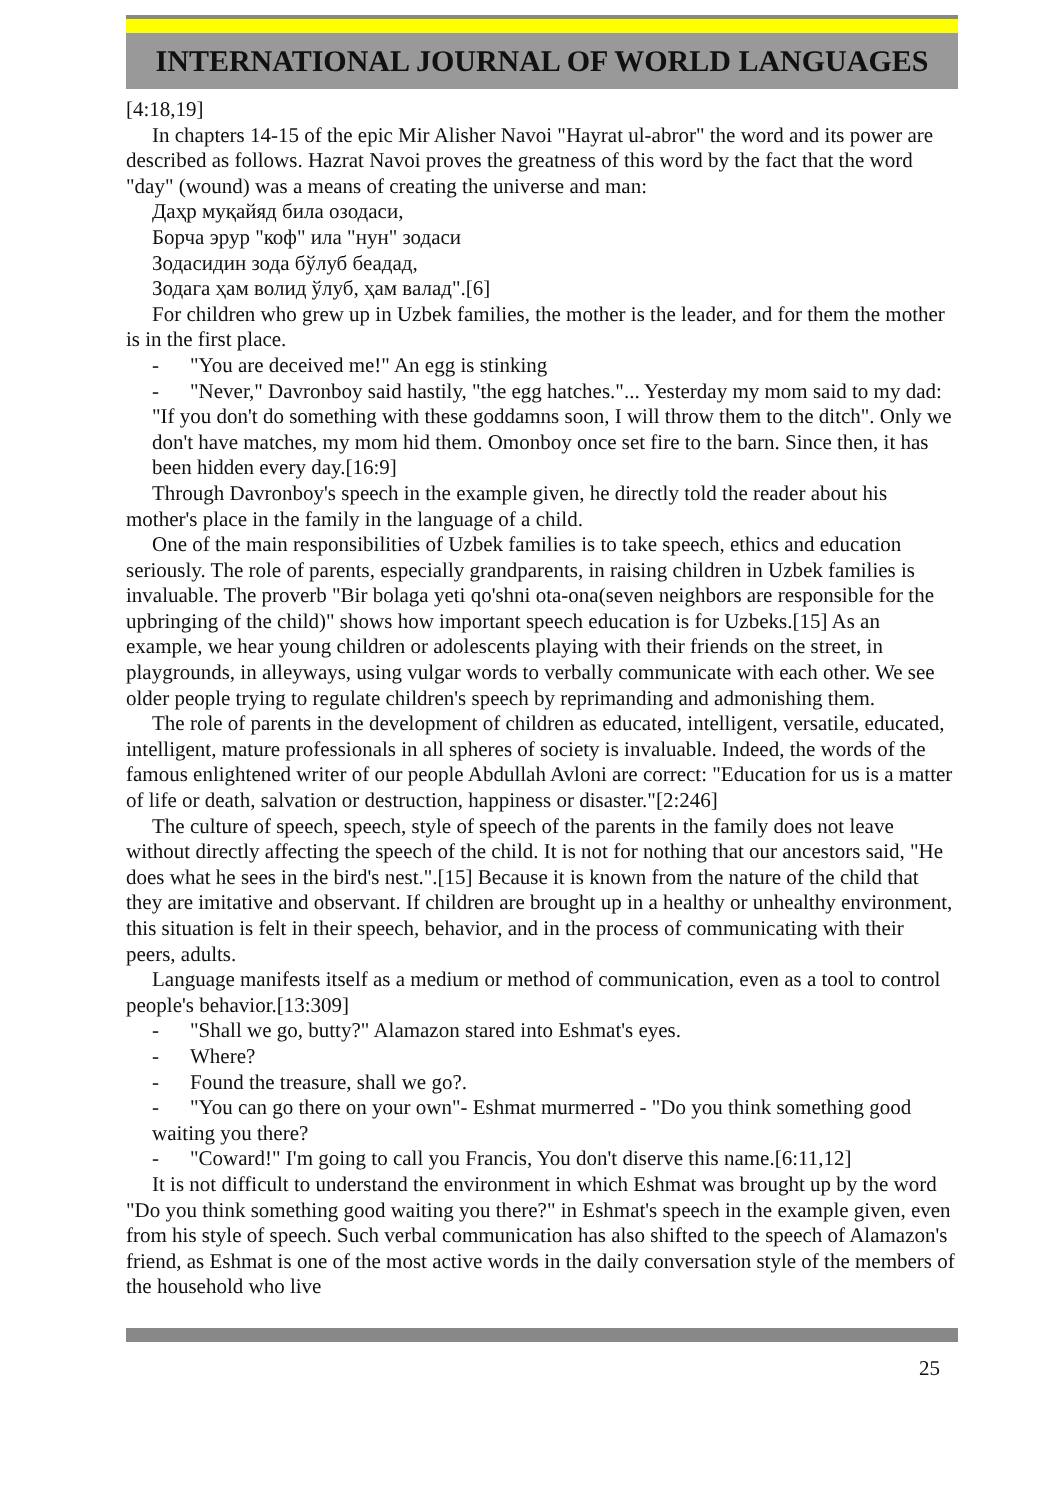INTERNATIONAL JOURNAL OF WORLD LANGUAGES
[4:18,19]
In chapters 14-15 of the epic Mir Alisher Navoi "Hayrat ul-abror" the word and its power are described as follows. Hazrat Navoi proves the greatness of this word by the fact that the word "day" (wound) was a means of creating the universe and man:
Даҳр муқайяд била озодаси,
Борча эрур "коф" ила "нун" зодаси
Зодасидин зода бўлуб беадад,
Зодага ҳам волид ўлуб, ҳам валад".[6]
For children who grew up in Uzbek families, the mother is the leader, and for them the mother is in the first place.
- "You are deceived me!" An egg is stinking
- "Never," Davronboy said hastily, "the egg hatches."... Yesterday my mom said to my dad: "If you don't do something with these goddamns soon, I will throw them to the ditch". Only we don't have matches, my mom hid them. Omonboy once set fire to the barn. Since then, it has been hidden every day.[16:9]
Through Davronboy's speech in the example given, he directly told the reader about his mother's place in the family in the language of a child.
One of the main responsibilities of Uzbek families is to take speech, ethics and education seriously. The role of parents, especially grandparents, in raising children in Uzbek families is invaluable. The proverb "Bir bolaga yeti qo'shni ota-ona(seven neighbors are responsible for the upbringing of the child)" shows how important speech education is for Uzbeks.[15] As an example, we hear young children or adolescents playing with their friends on the street, in playgrounds, in alleyways, using vulgar words to verbally communicate with each other. We see older people trying to regulate children's speech by reprimanding and admonishing them.
The role of parents in the development of children as educated, intelligent, versatile, educated, intelligent, mature professionals in all spheres of society is invaluable. Indeed, the words of the famous enlightened writer of our people Abdullah Avloni are correct: "Education for us is a matter of life or death, salvation or destruction, happiness or disaster."[2:246]
The culture of speech, speech, style of speech of the parents in the family does not leave without directly affecting the speech of the child. It is not for nothing that our ancestors said, "He does what he sees in the bird's nest.".[15] Because it is known from the nature of the child that they are imitative and observant. If children are brought up in a healthy or unhealthy environment, this situation is felt in their speech, behavior, and in the process of communicating with their peers, adults.
Language manifests itself as a medium or method of communication, even as a tool to control people's behavior.[13:309]
- "Shall we go, butty?" Alamazon stared into Eshmat's eyes.
- Where?
- Found the treasure, shall we go?.
- "You can go there on your own"- Eshmat murmerred - "Do you think something good waiting you there?
- "Coward!" I'm going to call you Francis, You don't diserve this name.[6:11,12]
It is not difficult to understand the environment in which Eshmat was brought up by the word "Do you think something good waiting you there?" in Eshmat's speech in the example given, even from his style of speech. Such verbal communication has also shifted to the speech of Alamazon's friend, as Eshmat is one of the most active words in the daily conversation style of the members of the household who live
25